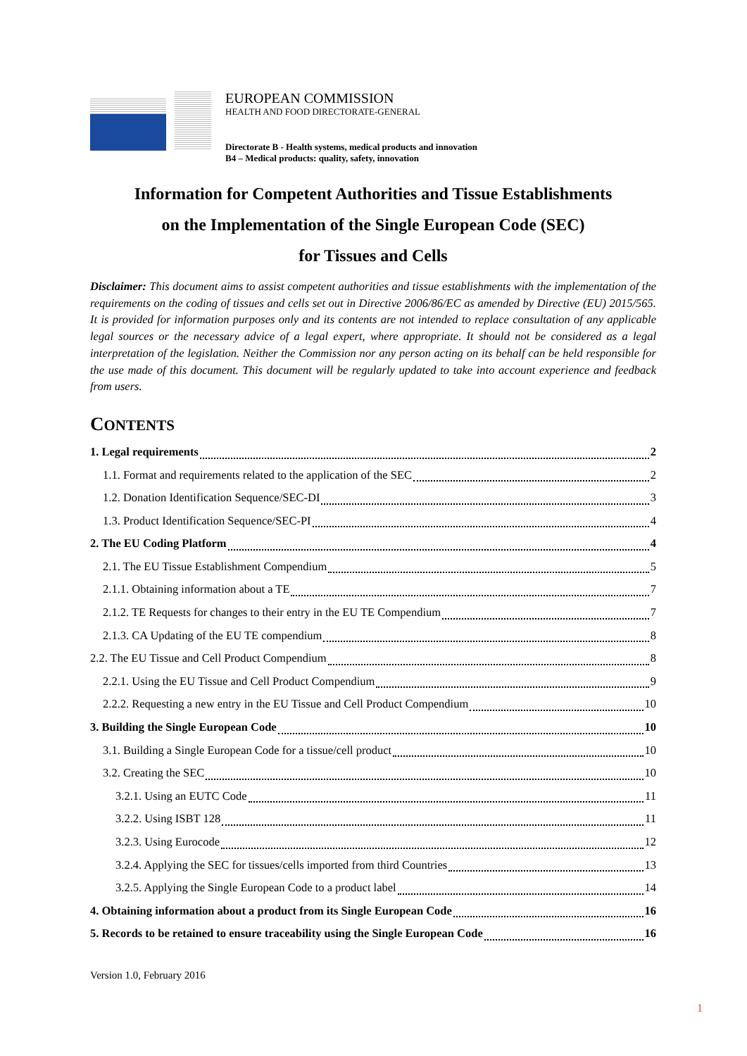EUROPEAN COMMISSION
HEALTH AND FOOD DIRECTORATE-GENERAL
Directorate B - Health systems, medical products and innovation
B4 – Medical products: quality, safety, innovation
Information for Competent Authorities and Tissue Establishments
on the Implementation of the Single European Code (SEC)
for Tissues and Cells
Disclaimer: This document aims to assist competent authorities and tissue establishments with the implementation of the requirements on the coding of tissues and cells set out in Directive 2006/86/EC as amended by Directive (EU) 2015/565. It is provided for information purposes only and its contents are not intended to replace consultation of any applicable legal sources or the necessary advice of a legal expert, where appropriate. It should not be considered as a legal interpretation of the legislation. Neither the Commission nor any person acting on its behalf can be held responsible for the use made of this document. This document will be regularly updated to take into account experience and feedback from users.
CONTENTS
1. Legal requirements 2
1.1. Format and requirements related to the application of the SEC 2
1.2. Donation Identification Sequence/SEC-DI 3
1.3. Product Identification Sequence/SEC-PI 4
2. The EU Coding Platform 4
2.1. The EU Tissue Establishment Compendium 5
2.1.1. Obtaining information about a TE 7
2.1.2. TE Requests for changes to their entry in the EU TE Compendium 7
2.1.3. CA Updating of the EU TE compendium 8
2.2. The EU Tissue and Cell Product Compendium 8
2.2.1. Using the EU Tissue and Cell Product Compendium 9
2.2.2. Requesting a new entry in the EU Tissue and Cell Product Compendium 10
3. Building the Single European Code 10
3.1. Building a Single European Code for a tissue/cell product 10
3.2. Creating the SEC 10
3.2.1. Using an EUTC Code 11
3.2.2. Using ISBT 128 11
3.2.3. Using Eurocode 12
3.2.4. Applying the SEC for tissues/cells imported from third Countries 13
3.2.5. Applying the Single European Code to a product label 14
4. Obtaining information about a product from its Single European Code 16
5. Records to be retained to ensure traceability using the Single European Code 16
Version 1.0, February 2016
1